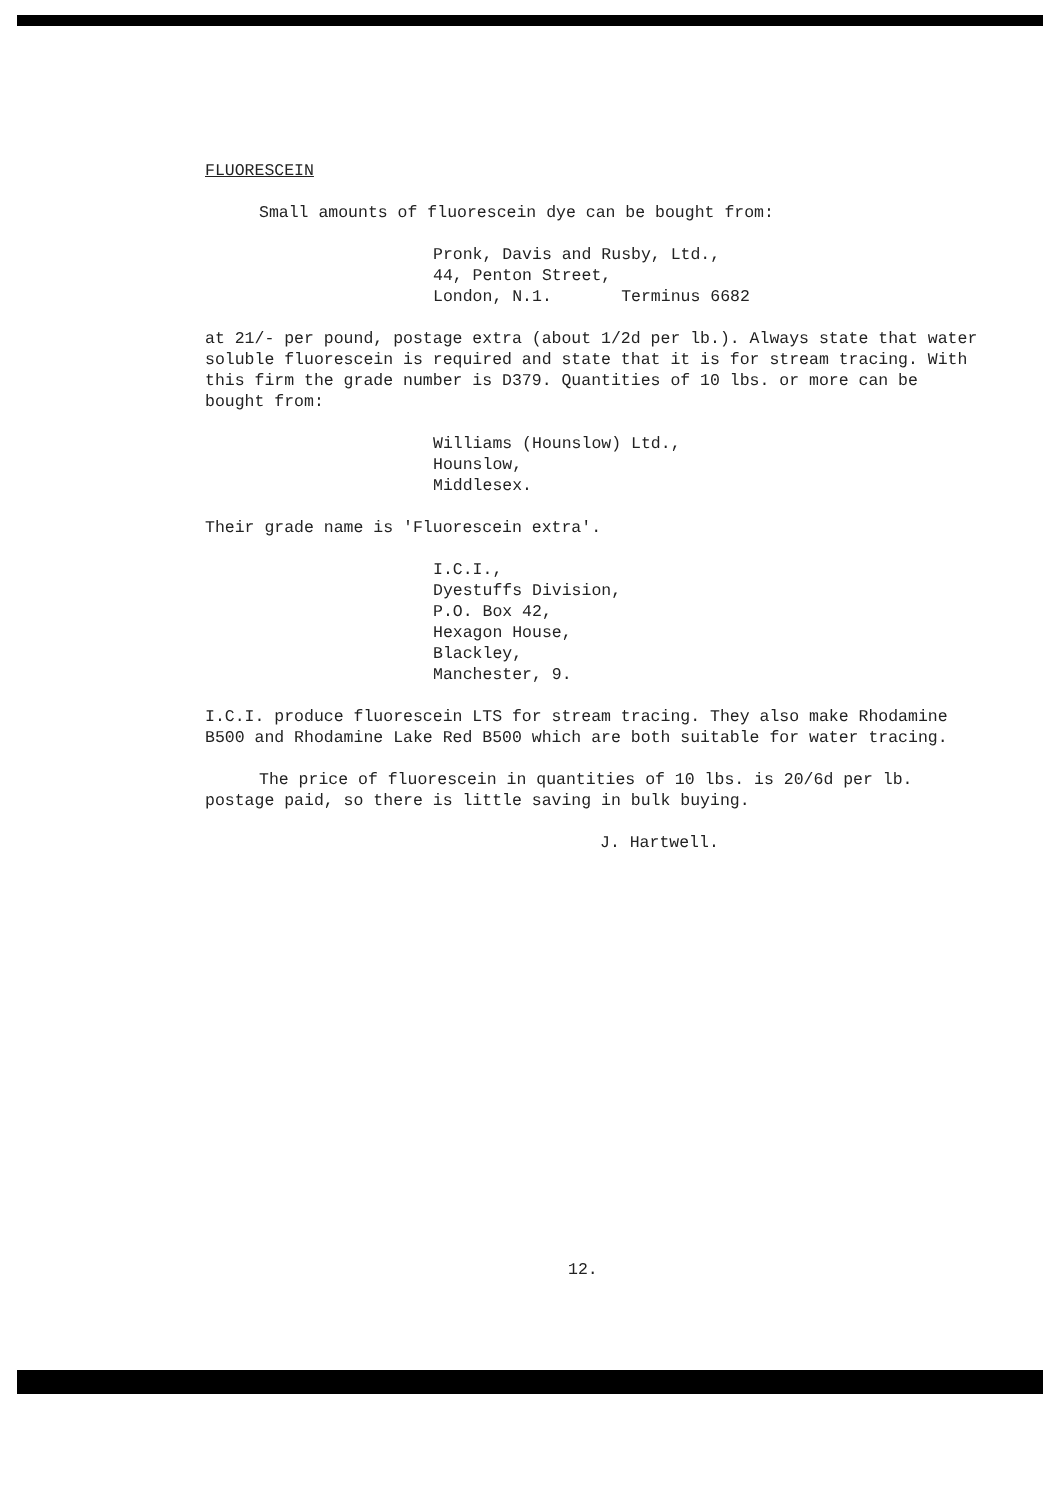FLUORESCEIN
Small amounts of fluorescein dye can be bought from:
Pronk, Davis and Rusby, Ltd.,
44, Penton Street,
London, N.1. Terminus 6682
at 21/- per pound, postage extra (about 1/2d per lb.). Always state that water soluble fluorescein is required and state that it is for stream tracing. With this firm the grade number is D379. Quantities of 10 lbs. or more can be bought from:
Williams (Hounslow) Ltd.,
Hounslow,
Middlesex.
Their grade name is 'Fluorescein extra'.
I.C.I.,
Dyestuffs Division,
P.O. Box 42,
Hexagon House,
Blackley,
Manchester, 9.
I.C.I. produce fluorescein LTS for stream tracing. They also make Rhodamine B500 and Rhodamine Lake Red B500 which are both suitable for water tracing.
The price of fluorescein in quantities of 10 lbs. is 20/6d per lb. postage paid, so there is little saving in bulk buying.
J. Hartwell.
12.